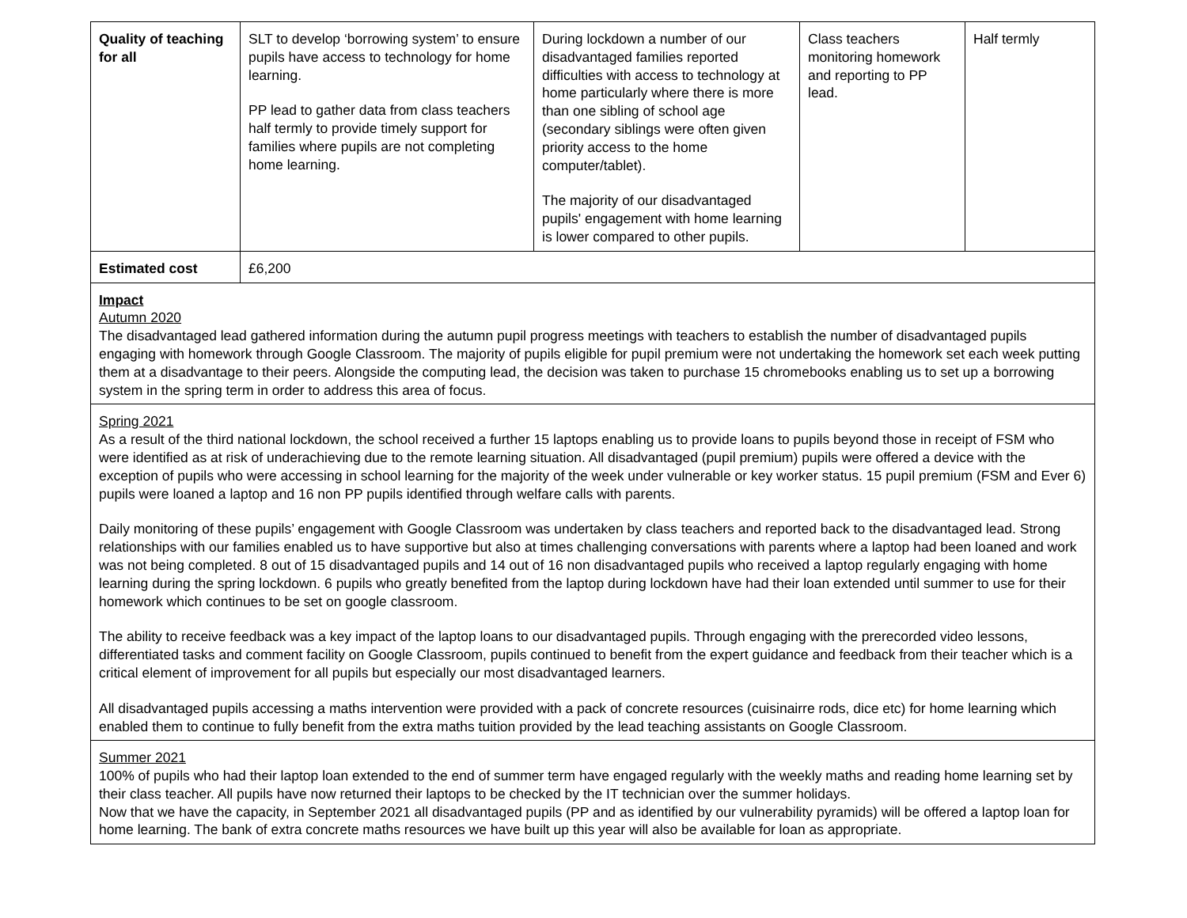| Quality of teaching for all | SLT to develop ‘borrowing system’ to ensure pupils have access to technology for home learning. PP lead to gather data from class teachers half termly to provide timely support for families where pupils are not completing home learning. | During lockdown a number of our disadvantaged families reported difficulties with access to technology at home particularly where there is more than one sibling of school age (secondary siblings were often given priority access to the home computer/tablet). The majority of our disadvantaged pupils' engagement with home learning is lower compared to other pupils. | Class teachers monitoring homework and reporting to PP lead. | Half termly |
| Estimated cost | £6,200 | | | |
| Impact Autumn 2020 The disadvantaged lead gathered information during the autumn pupil progress meetings with teachers to establish the number of disadvantaged pupils engaging with homework through Google Classroom. The majority of pupils eligible for pupil premium were not undertaking the homework set each week putting them at a disadvantage to their peers. Alongside the computing lead, the decision was taken to purchase 15 chromebooks enabling us to set up a borrowing system in the spring term in order to address this area of focus. | | | | |
| Spring 2021 As a result of the third national lockdown, the school received a further 15 laptops enabling us to provide loans to pupils beyond those in receipt of FSM who were identified as at risk of underachieving due to the remote learning situation. All disadvantaged (pupil premium) pupils were offered a device with the exception of pupils who were accessing in school learning for the majority of the week under vulnerable or key worker status. 15 pupil premium (FSM and Ever 6) pupils were loaned a laptop and 16 non PP pupils identified through welfare calls with parents. Daily monitoring of these pupils’ engagement with Google Classroom was undertaken by class teachers and reported back to the disadvantaged lead. Strong relationships with our families enabled us to have supportive but also at times challenging conversations with parents where a laptop had been loaned and work was not being completed. 8 out of 15 disadvantaged pupils and 14 out of 16 non disadvantaged pupils who received a laptop regularly engaging with home learning during the spring lockdown. 6 pupils who greatly benefited from the laptop during lockdown have had their loan extended until summer to use for their homework which continues to be set on google classroom. The ability to receive feedback was a key impact of the laptop loans to our disadvantaged pupils. Through engaging with the prerecorded video lessons, differentiated tasks and comment facility on Google Classroom, pupils continued to benefit from the expert guidance and feedback from their teacher which is a critical element of improvement for all pupils but especially our most disadvantaged learners. All disadvantaged pupils accessing a maths intervention were provided with a pack of concrete resources (cuisinairre rods, dice etc) for home learning which enabled them to continue to fully benefit from the extra maths tuition provided by the lead teaching assistants on Google Classroom. | | | | |
| Summer 2021 100% of pupils who had their laptop loan extended to the end of summer term have engaged regularly with the weekly maths and reading home learning set by their class teacher. All pupils have now returned their laptops to be checked by the IT technician over the summer holidays. Now that we have the capacity, in September 2021 all disadvantaged pupils (PP and as identified by our vulnerability pyramids) will be offered a laptop loan for home learning. The bank of extra concrete maths resources we have built up this year will also be available for loan as appropriate. | | | | |